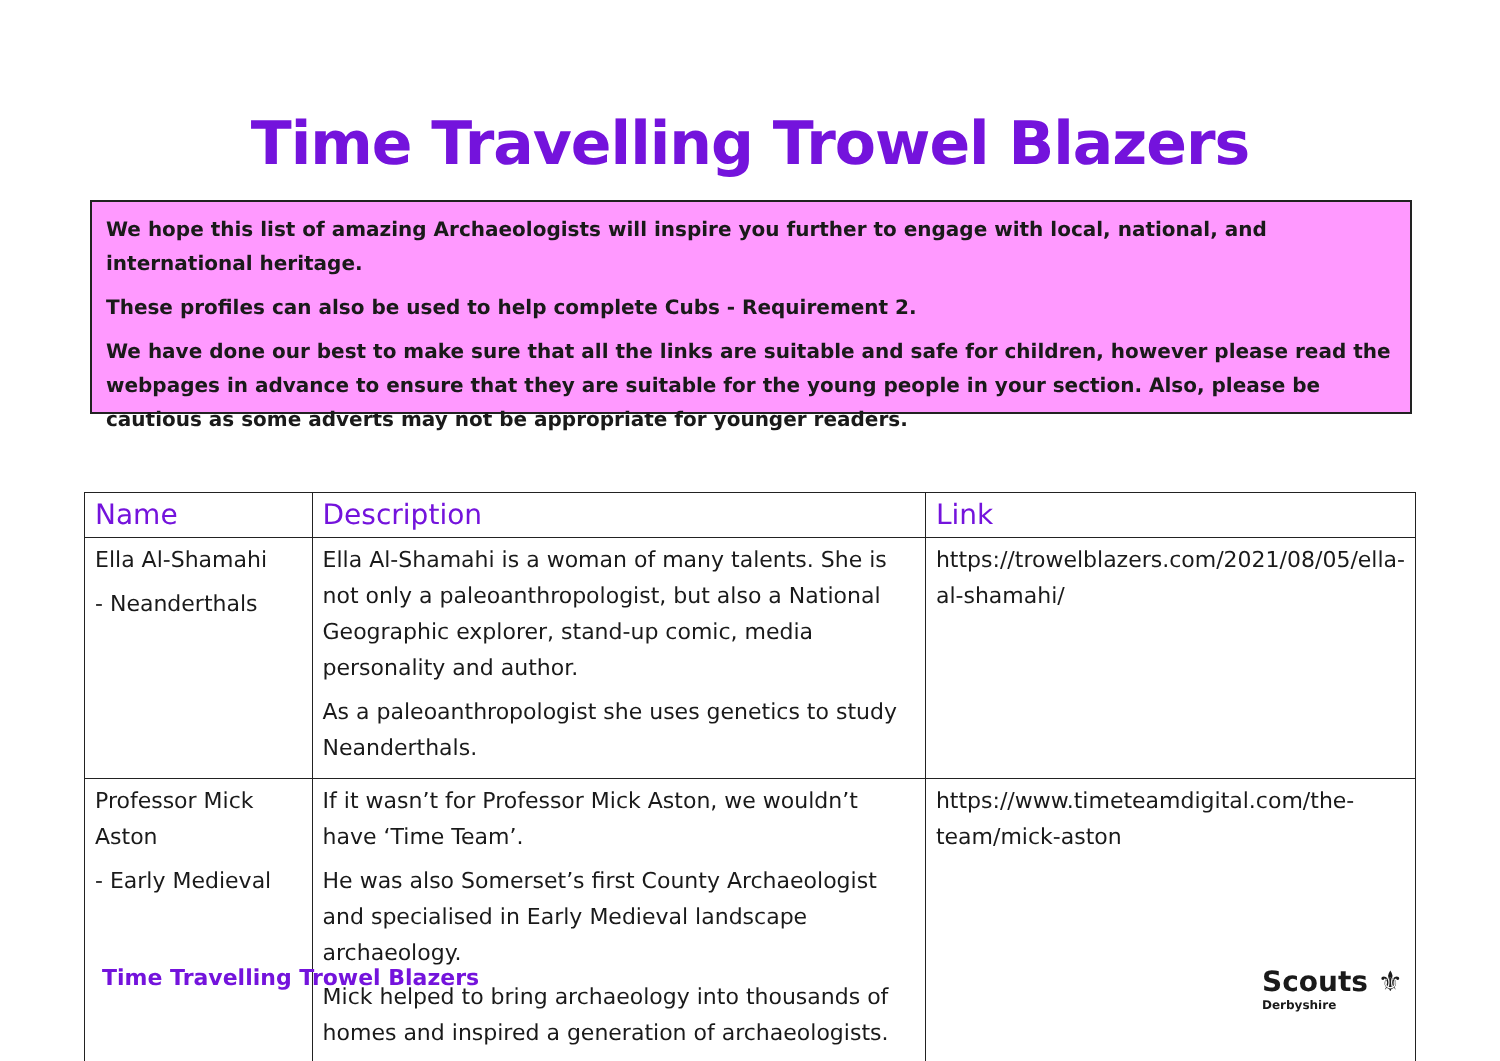Time Travelling Trowel Blazers
We hope this list of amazing Archaeologists will inspire you further to engage with local, national, and international heritage.
These profiles can also be used to help complete Cubs - Requirement 2.
We have done our best to make sure that all the links are suitable and safe for children, however please read the webpages in advance to ensure that they are suitable for the young people in your section. Also, please be cautious as some adverts may not be appropriate for younger readers.
| Name | Description | Link |
| --- | --- | --- |
| Ella Al-Shamahi - Neanderthals | Ella Al-Shamahi is a woman of many talents. She is not only a paleoanthropologist, but also a National Geographic explorer, stand-up comic, media personality and author. As a paleoanthropologist she uses genetics to study Neanderthals. | https://trowelblazers.com/2021/08/05/ella-al-shamahi/ |
| Professor Mick Aston - Early Medieval | If it wasn’t for Professor Mick Aston, we wouldn’t have ‘Time Team’. He was also Somerset’s first County Archaeologist and specialised in Early Medieval landscape archaeology. Mick helped to bring archaeology into thousands of homes and inspired a generation of archaeologists. | https://www.timeteamdigital.com/the-team/mick-aston |
Time Travelling Trowel Blazers Scouts ⚜
Derbyshire